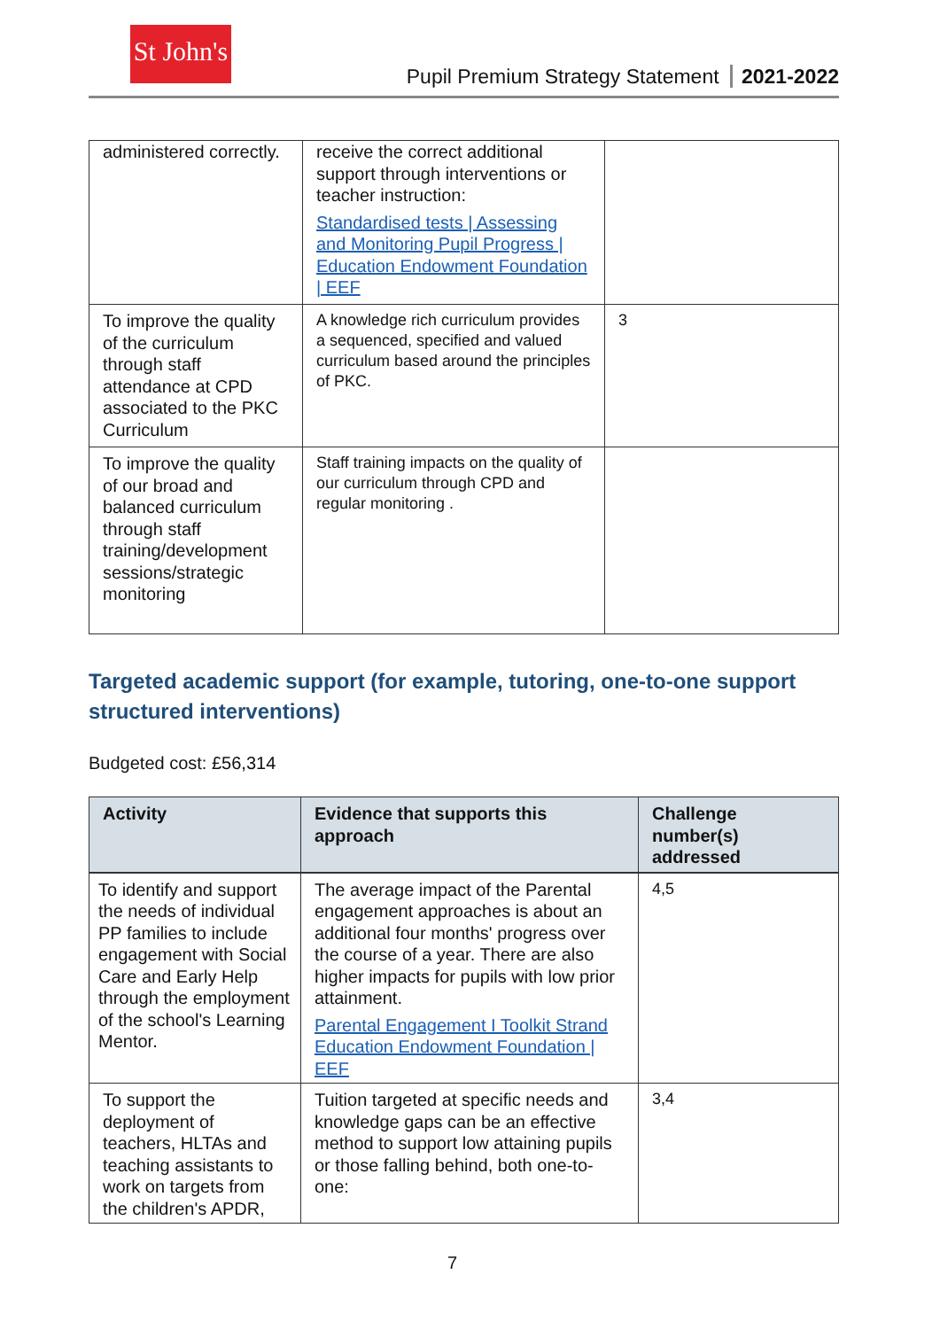St John's
Pupil Premium Strategy Statement 2021-2022
| administered correctly. | receive the correct additional support through interventions or teacher instruction: Standardised tests / Assessing and Monitoring Pupil Progress / Education Endowment Foundation / EEF | |
| To improve the quality of the curriculum through staff attendance at CPD associated to the PKC Curriculum | A knowledge rich curriculum provides a sequenced, specified and valued curriculum based around the principles of PKC. | 3 |
| To improve the quality of our broad and balanced curriculum through staff training/development sessions/strategic monitoring | Staff training impacts on the quality of our curriculum through CPD and regular monitoring . | |
Targeted academic support (for example, tutoring, one-to-one support structured interventions)
Budgeted cost: £56,314
| Activity | Evidence that supports this approach | Challenge number(s) addressed |
| --- | --- | --- |
| To identify and support the needs of individual PP families to include engagement with Social Care and Early Help through the employment of the school's Learning Mentor. | The average impact of the Parental engagement approaches is about an additional four months' progress over the course of a year. There are also higher impacts for pupils with low prior attainment. Parental Engagement I Toolkit Strand Education Endowment Foundation / EEF | 4,5 |
| To support the deployment of teachers, HLTAs and teaching assistants to work on targets from the children's APDR, | Tuition targeted at specific needs and knowledge gaps can be an effective method to support low attaining pupils or those falling behind, both one-to-one: | 3,4 |
7